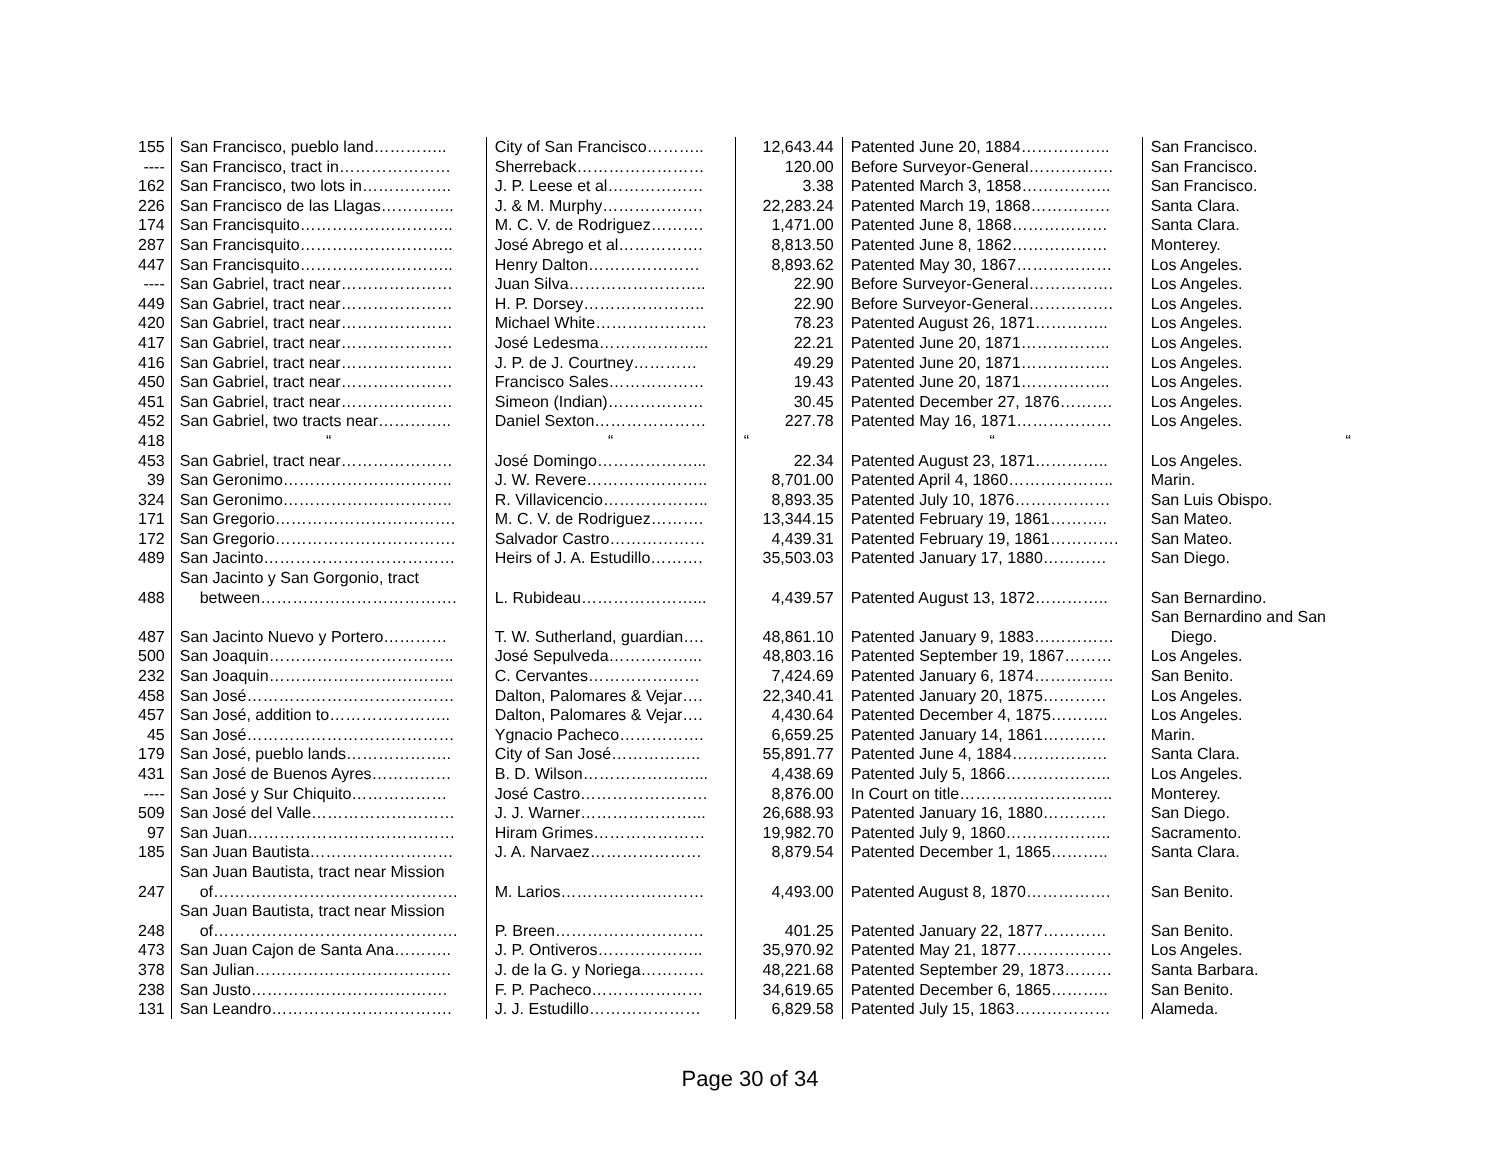| 155 | San Francisco, pueblo land………….. | City of San Francisco……….. | 12,643.44 | Patented June 20, 1884…………….. | San Francisco. |
| ---- | San Francisco, tract in………………… | Sherreback…………………… | 120.00 | Before Surveyor-General……………. | San Francisco. |
| 162 | San Francisco, two lots in…………….. | J. P. Leese et al……………… | 3.38 | Patented March 3, 1858…………….. | San Francisco. |
| 226 | San Francisco de las Llagas………….. | J. & M. Murphy………………. | 22,283.24 | Patented March 19, 1868…………… | Santa Clara. |
| 174 | San Francisquito……………………….. | M. C. V. de Rodriguez………. | 1,471.00 | Patented June 8, 1868……………… | Santa Clara. |
| 287 | San Francisquito……………………….. | José Abrego et al……………. | 8,813.50 | Patented June 8, 1862……………… | Monterey. |
| 447 | San Francisquito……………………….. | Henry Dalton………………… | 8,893.62 | Patented May 30, 1867……………… | Los Angeles. |
| ---- | San Gabriel, tract near………………… | Juan Silva…………………….. | 22.90 | Before Surveyor-General……………. | Los Angeles. |
| 449 | San Gabriel, tract near………………… | H. P. Dorsey………………….. | 22.90 | Before Surveyor-General……………. | Los Angeles. |
| 420 | San Gabriel, tract near………………… | Michael White………………… | 78.23 | Patented August 26, 1871………….. | Los Angeles. |
| 417 | San Gabriel, tract near………………… | José Ledesma………………... | 22.21 | Patented June 20, 1871…………….. | Los Angeles. |
| 416 | San Gabriel, tract near………………… | J. P. de J. Courtney………… | 49.29 | Patented June 20, 1871…………….. | Los Angeles. |
| 450 | San Gabriel, tract near………………… | Francisco Sales……………… | 19.43 | Patented June 20, 1871…………….. | Los Angeles. |
| 451 | San Gabriel, tract near………………… | Simeon (Indian)……………… | 30.45 | Patented December 27, 1876………. | Los Angeles. |
| 452 | San Gabriel, two tracts near………….. | Daniel Sexton………………… | 227.78 | Patented May 16, 1871……………… | Los Angeles. |
| 418 | “ | “ | “ | “ | “ |
| 453 | San Gabriel, tract near………………… | José Domingo………………... | 22.34 | Patented August 23, 1871………….. | Los Angeles. |
| 39 | San Geronimo………………………….. | J. W. Revere………………….. | 8,701.00 | Patented April 4, 1860……………….. | Marin. |
| 324 | San Geronimo………………………….. | R. Villavicencio……………….. | 8,893.35 | Patented July 10, 1876……………… | San Luis Obispo. |
| 171 | San Gregorio……………………………. | M. C. V. de Rodriguez………. | 13,344.15 | Patented February 19, 1861……….. | San Mateo. |
| 172 | San Gregorio……………………………. | Salvador Castro……………… | 4,439.31 | Patented February 19, 1861…………. | San Mateo. |
| 489 | San Jacinto……………………………… | Heirs of J. A. Estudillo………. | 35,503.03 | Patented January 17, 1880………… | San Diego. |
| 488 | San Jacinto y San Gorgonio, tract between………………………………. | L. Rubideau…………………... | 4,439.57 | Patented August 13, 1872………….. | San Bernardino. |
| 487 | San Jacinto Nuevo y Portero………… | T. W. Sutherland, guardian…. | 48,861.10 | Patented January 9, 1883…………… | San Bernardino and San Diego. |
| 500 | San Joaquin…………………………….. | José Sepulveda……………... | 48,803.16 | Patented September 19, 1867……… | Los Angeles. |
| 232 | San Joaquin…………………………….. | C. Cervantes………………… | 7,424.69 | Patented January 6, 1874…………… | San Benito. |
| 458 | San José………………………………… | Dalton, Palomares & Vejar…. | 22,340.41 | Patented January 20, 1875………… | Los Angeles. |
| 457 | San José, addition to………………….. | Dalton, Palomares & Vejar…. | 4,430.64 | Patented December 4, 1875……….. | Los Angeles. |
| 45 | San José………………………………… | Ygnacio Pacheco……………. | 6,659.25 | Patented January 14, 1861………… | Marin. |
| 179 | San José, pueblo lands……………….. | City of San José…………….. | 55,891.77 | Patented June 4, 1884……………… | Santa Clara. |
| 431 | San José de Buenos Ayres…………… | B. D. Wilson…………………... | 4,438.69 | Patented July 5, 1866……………….. | Los Angeles. |
| ---- | San José y Sur Chiquito……………… | José Castro…………………… | 8,876.00 | In Court on title……………………….. | Monterey. |
| 509 | San José del Valle……………………… | J. J. Warner…………………... | 26,688.93 | Patented January 16, 1880………… | San Diego. |
| 97 | San Juan………………………………… | Hiram Grimes………………… | 19,982.70 | Patented July 9, 1860……………….. | Sacramento. |
| 185 | San Juan Bautista……………………… | J. A. Narvaez………………… | 8,879.54 | Patented December 1, 1865……….. | Santa Clara. |
| 247 | San Juan Bautista, tract near Mission of………………………………………. | M. Larios……………………… | 4,493.00 | Patented August 8, 1870……………. | San Benito. |
| 248 | San Juan Bautista, tract near Mission of………………………………………. | P. Breen………………………. | 401.25 | Patented January 22, 1877………… | San Benito. |
| 473 | San Juan Cajon de Santa Ana……….. | J. P. Ontiveros……………….. | 35,970.92 | Patented May 21, 1877……………… | Los Angeles. |
| 378 | San Julian………………………………. | J. de la G. y Noriega………… | 48,221.68 | Patented September 29, 1873……… | Santa Barbara. |
| 238 | San Justo………………………………. | F. P. Pacheco………………… | 34,619.65 | Patented December 6, 1865……….. | San Benito. |
| 131 | San Leandro……………………………. | J. J. Estudillo………………… | 6,829.58 | Patented July 15, 1863……………… | Alameda. |
Page 30 of 34